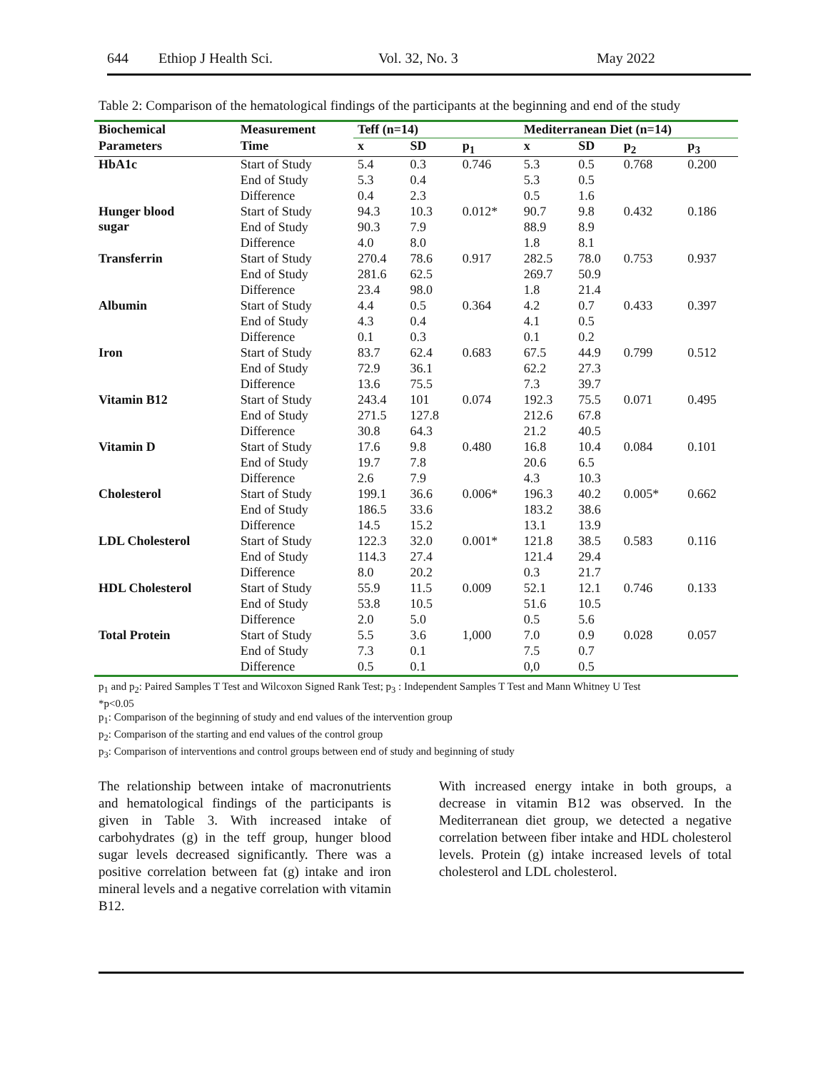644 Ethiop J Health Sci. Vol. 32, No. 3 May 2022
Table 2: Comparison of the hematological findings of the participants at the beginning and end of the study
| Biochemical | Measurement | Teff (n=14) | | | Mediterranean Diet (n=14) | | | |
| --- | --- | --- | --- | --- | --- | --- | --- | --- |
| Parameters | Time | x | SD | p<sub>1</sub> | x | SD | p<sub>2</sub> | p<sub>3</sub> |
| HbA1c | Start of Study | 5.4 | 0.3 | 0.746 | 5.3 | 0.5 | 0.768 | 0.200 |
| | End of Study | 5.3 | 0.4 | | 5.3 | 0.5 | | |
| | Difference | 0.4 | 2.3 | | 0.5 | 1.6 | | |
| Hunger blood sugar | Start of Study | 94.3 | 10.3 | 0.012* | 90.7 | 9.8 | 0.432 | 0.186 |
| | End of Study | 90.3 | 7.9 | | 88.9 | 8.9 | | |
| | Difference | 4.0 | 8.0 | | 1.8 | 8.1 | | |
| Transferrin | Start of Study | 270.4 | 78.6 | 0.917 | 282.5 | 78.0 | 0.753 | 0.937 |
| | End of Study | 281.6 | 62.5 | | 269.7 | 50.9 | | |
| | Difference | 23.4 | 98.0 | | 1.8 | 21.4 | | |
| Albumin | Start of Study | 4.4 | 0.5 | 0.364 | 4.2 | 0.7 | 0.433 | 0.397 |
| | End of Study | 4.3 | 0.4 | | 4.1 | 0.5 | | |
| | Difference | 0.1 | 0.3 | | 0.1 | 0.2 | | |
| Iron | Start of Study | 83.7 | 62.4 | 0.683 | 67.5 | 44.9 | 0.799 | 0.512 |
| | End of Study | 72.9 | 36.1 | | 62.2 | 27.3 | | |
| | Difference | 13.6 | 75.5 | | 7.3 | 39.7 | | |
| Vitamin B12 | Start of Study | 243.4 | 101 | 0.074 | 192.3 | 75.5 | 0.071 | 0.495 |
| | End of Study | 271.5 | 127.8 | | 212.6 | 67.8 | | |
| | Difference | 30.8 | 64.3 | | 21.2 | 40.5 | | |
| Vitamin D | Start of Study | 17.6 | 9.8 | 0.480 | 16.8 | 10.4 | 0.084 | 0.101 |
| | End of Study | 19.7 | 7.8 | | 20.6 | 6.5 | | |
| | Difference | 2.6 | 7.9 | | 4.3 | 10.3 | | |
| Cholesterol | Start of Study | 199.1 | 36.6 | 0.006* | 196.3 | 40.2 | 0.005* | 0.662 |
| | End of Study | 186.5 | 33.6 | | 183.2 | 38.6 | | |
| | Difference | 14.5 | 15.2 | | 13.1 | 13.9 | | |
| LDL Cholesterol | Start of Study | 122.3 | 32.0 | 0.001* | 121.8 | 38.5 | 0.583 | 0.116 |
| | End of Study | 114.3 | 27.4 | | 121.4 | 29.4 | | |
| | Difference | 8.0 | 20.2 | | 0.3 | 21.7 | | |
| HDL Cholesterol | Start of Study | 55.9 | 11.5 | 0.009 | 52.1 | 12.1 | 0.746 | 0.133 |
| | End of Study | 53.8 | 10.5 | | 51.6 | 10.5 | | |
| | Difference | 2.0 | 5.0 | | 0.5 | 5.6 | | |
| Total Protein | Start of Study | 5.5 | 3.6 | 1,000 | 7.0 | 0.9 | 0.028 | 0.057 |
| | End of Study | 7.3 | 0.1 | | 7.5 | 0.7 | | |
| | Difference | 0.5 | 0.1 | | 0,0 | 0.5 | | |
p<sub>1</sub> and p<sub>2</sub>: Paired Samples T Test and Wilcoxon Signed Rank Test; p<sub>3</sub> : Independent Samples T Test and Mann Whitney U Test
*p<0.05
p<sub>1</sub>: Comparison of the beginning of study and end values of the intervention group
p<sub>2</sub>: Comparison of the starting and end values of the control group
p<sub>3</sub>: Comparison of interventions and control groups between end of study and beginning of study
The relationship between intake of macronutrients and hematological findings of the participants is given in Table 3. With increased intake of carbohydrates (g) in the teff group, hunger blood sugar levels decreased significantly. There was a positive correlation between fat (g) intake and iron mineral levels and a negative correlation with vitamin B12.
With increased energy intake in both groups, a decrease in vitamin B12 was observed. In the Mediterranean diet group, we detected a negative correlation between fiber intake and HDL cholesterol levels. Protein (g) intake increased levels of total cholesterol and LDL cholesterol.